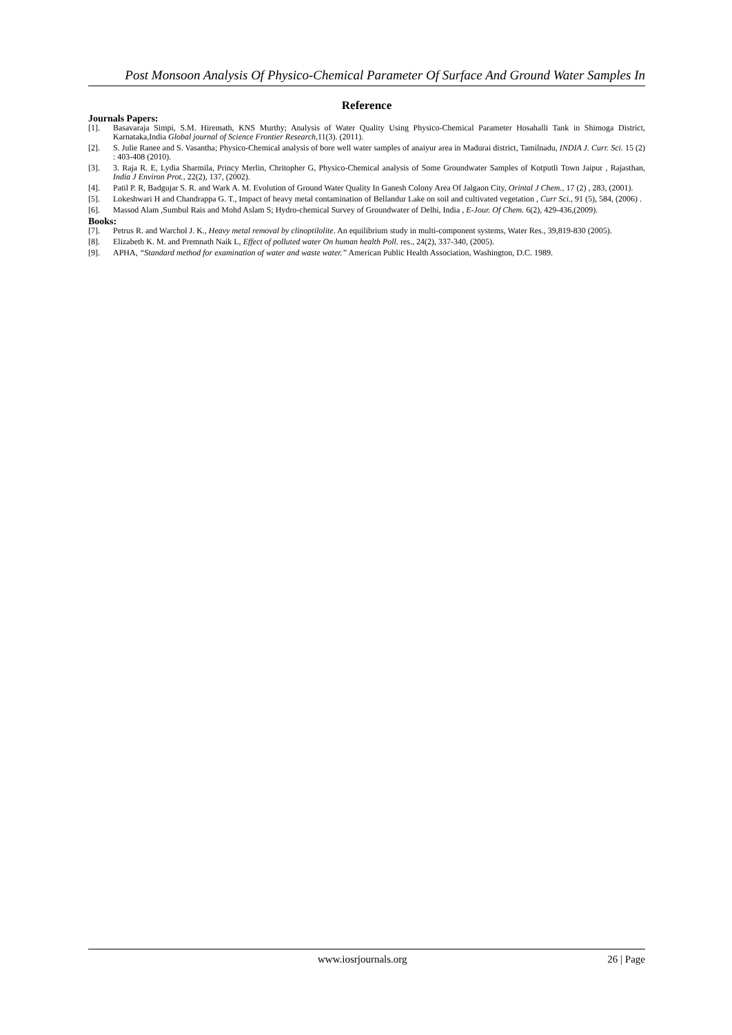Post Monsoon Analysis Of Physico-Chemical Parameter Of Surface And Ground Water Samples In
Reference
Journals Papers:
[1]. Basavaraja Simpi, S.M. Hiremath, KNS Murthy; Analysis of Water Quality Using Physico-Chemical Parameter Hosahalli Tank in Shimoga District, Karnataka,India Global journal of Science Frontier Research,11(3). (2011).
[2]. S. Julie Ranee and S. Vasantha; Physico-Chemical analysis of bore well water samples of anaiyur area in Madurai district, Tamilnadu, INDIA J. Curr. Sci. 15 (2) : 403-408 (2010).
[3]. 3. Raja R. E, Lydia Sharmila, Princy Merlin, Chritopher G, Physico-Chemical analysis of Some Groundwater Samples of Kotputli Town Jaipur , Rajasthan, India J Environ Prot., 22(2), 137, (2002).
[4]. Patil P. R, Badgujar S. R. and Wark A. M. Evolution of Ground Water Quality In Ganesh Colony Area Of Jalgaon City, Orintal J Chem., 17 (2) , 283, (2001).
[5]. Lokeshwari H and Chandrappa G. T., Impact of heavy metal contamination of Bellandur Lake on soil and cultivated vegetation , Curr Sci., 91 (5), 584, (2006) .
[6]. Massod Alam ,Sumbul Rais and Mohd Aslam S; Hydro-chemical Survey of Groundwater of Delhi, India , E-Jour. Of Chem. 6(2), 429-436,(2009).
Books:
[7]. Petrus R. and Warchol J. K., Heavy metal removal by clinoptilolite. An equilibrium study in multi-component systems, Water Res., 39,819-830 (2005).
[8]. Elizabeth K. M. and Premnath Naik L, Effect of polluted water On human health Poll. res., 24(2), 337-340, (2005).
[9]. APHA, “Standard method for examination of water and waste water.” American Public Health Association, Washington, D.C. 1989.
www.iosrjournals.org 26 | Page